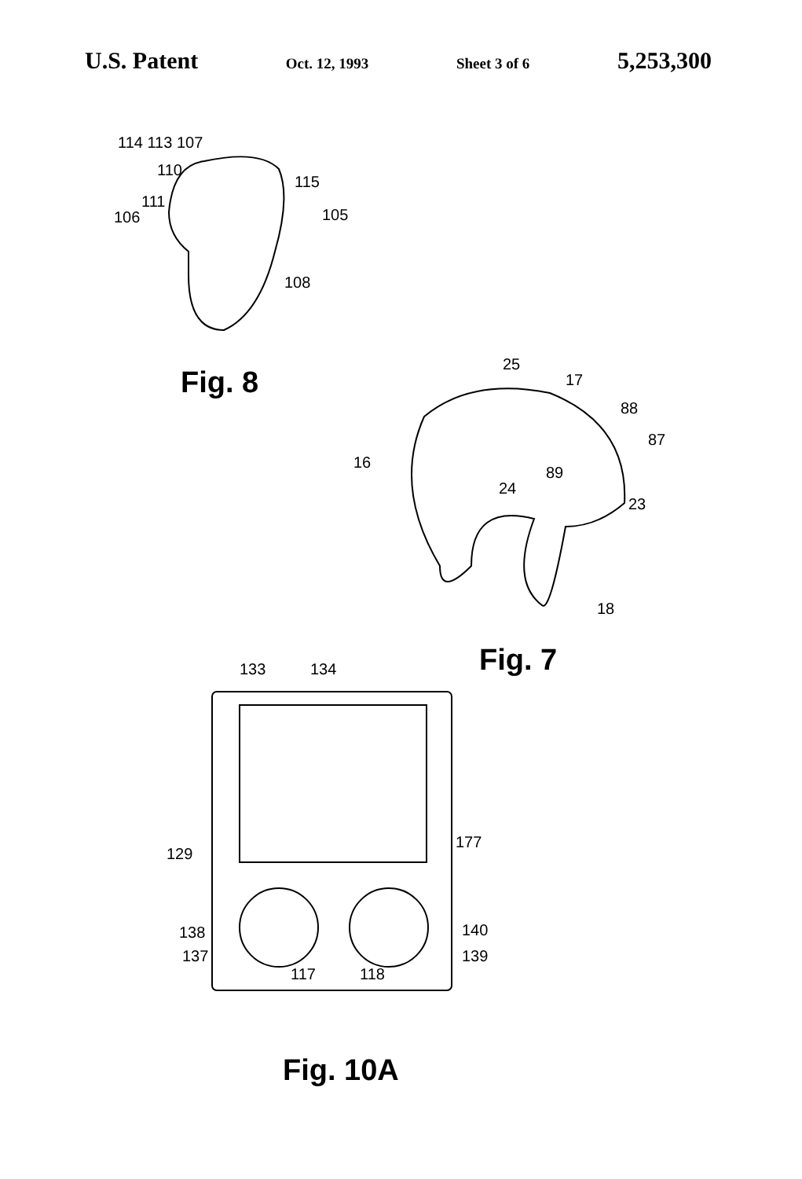U.S. Patent Oct. 12, 1993 Sheet 3 of 6 5,253,300
114 113 107
110
115
111
106 105
108
Fig. 8
25
17
88
87
16
89
24
23
18
Fig. 7
133 134
177
129
138 140
137 139
117 118
Fig. 10A